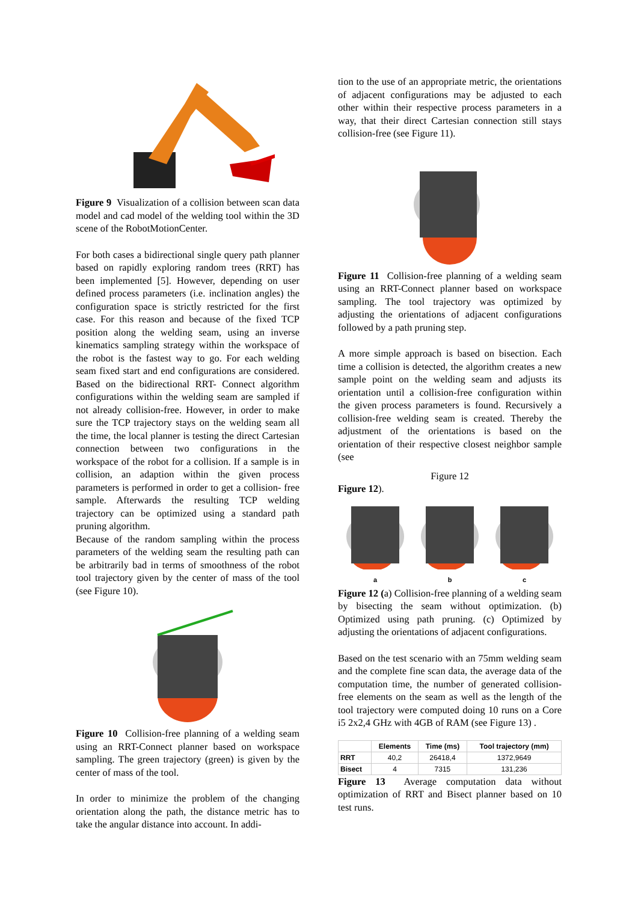Figure 9 Visualization of a collision between scan data model and cad model of the welding tool within the 3D scene of the RobotMotionCenter.
For both cases a bidirectional single query path planner based on rapidly exploring random trees (RRT) has been implemented [5]. However, depending on user defined process parameters (i.e. inclination angles) the configuration space is strictly restricted for the first case. For this reason and because of the fixed TCP position along the welding seam, using an inverse kinematics sampling strategy within the workspace of the robot is the fastest way to go. For each welding seam fixed start and end configurations are considered. Based on the bidirectional RRT- Connect algorithm configurations within the welding seam are sampled if not already collision-free. However, in order to make sure the TCP trajectory stays on the welding seam all the time, the local planner is testing the direct Cartesian connection between two configurations in the workspace of the robot for a collision. If a sample is in collision, an adaption within the given process parameters is performed in order to get a collision- free sample. Afterwards the resulting TCP welding trajectory can be optimized using a standard path pruning algorithm.
Because of the random sampling within the process parameters of the welding seam the resulting path can be arbitrarily bad in terms of smoothness of the robot tool trajectory given by the center of mass of the tool (see Figure 10).
Figure 10 Collision-free planning of a welding seam using an RRT-Connect planner based on workspace sampling. The green trajectory (green) is given by the center of mass of the tool.
In order to minimize the problem of the changing orientation along the path, the distance metric has to take the angular distance into account. In addi-
tion to the use of an appropriate metric, the orientations of adjacent configurations may be adjusted to each other within their respective process parameters in a way, that their direct Cartesian connection still stays collision-free (see Figure 11).
Figure 11 Collision-free planning of a welding seam using an RRT-Connect planner based on workspace sampling. The tool trajectory was optimized by adjusting the orientations of adjacent configurations followed by a path pruning step.
A more simple approach is based on bisection. Each time a collision is detected, the algorithm creates a new sample point on the welding seam and adjusts its orientation until a collision-free configuration within the given process parameters is found. Recursively a collision-free welding seam is created. Thereby the adjustment of the orientations is based on the orientation of their respective closest neighbor sample (see
Figure 12
Figure 12).
a
b
c
Figure 12 (a) Collision-free planning of a welding seam by bisecting the seam without optimization. (b) Optimized using path pruning. (c) Optimized by adjusting the orientations of adjacent configurations.
Based on the test scenario with an 75mm welding seam and the complete fine scan data, the average data of the computation time, the number of generated collision-free elements on the seam as well as the length of the tool trajectory were computed doing 10 runs on a Core i5 2x2,4 GHz with 4GB of RAM (see Figure 13) .
| | Elements | Time (ms) | Tool trajectory (mm) |
| --- | --- | --- | --- |
| RRT | 40,2 | 26418,4 | 1372,9649 |
| Bisect | 4 | 7315 | 131,236 |
Figure 13 Average computation data without optimization of RRT and Bisect planner based on 10 test runs.